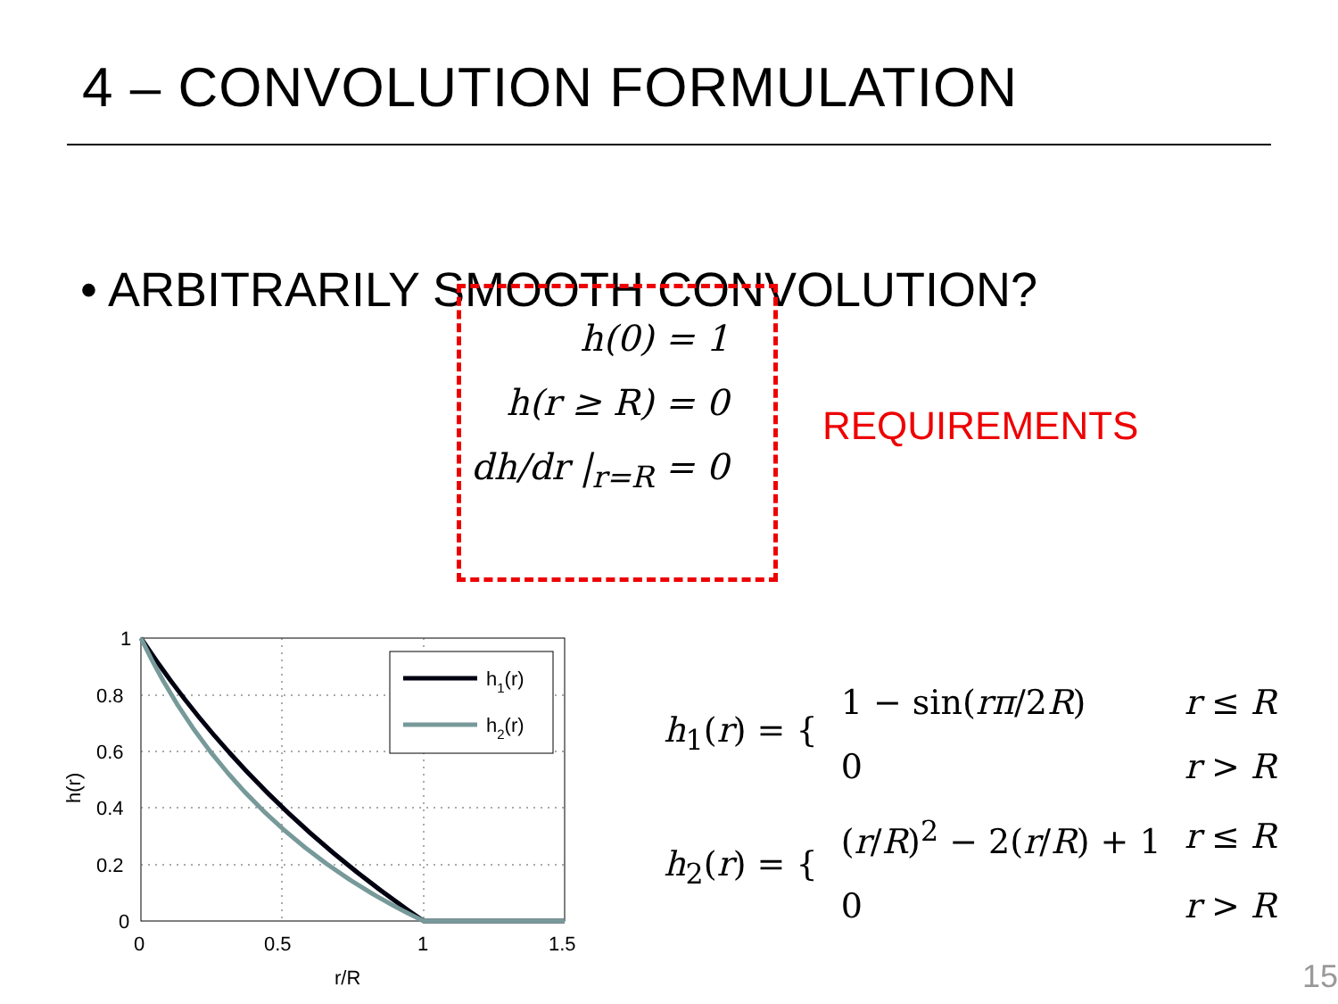4 – CONVOLUTION FORMULATION
• ARBITRARILY SMOOTH CONVOLUTION?
h(0) = 1
h(r ≥ R) = 0
dh/dr |<sub>r=R</sub> = 0
REQUIREMENTS
h1(r)
h2(r)
1
0.8
0.6
0.4
0.2
0
0
0.5
1
1.5
r/R
h(r)
| h<sub>1</sub>( r ) = { | 1 − sin( rπ /2 R ) | r ≤ R |
| | 0 | r > R |
| h<sub>2</sub>( r ) = { | ( r / R )<sup>2</sup> − 2( r / R ) + 1 | r ≤ R |
| | 0 | r > R |
15